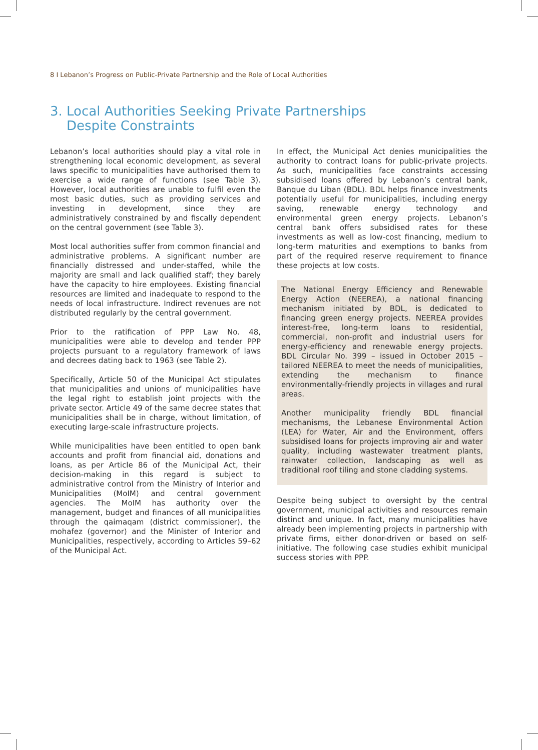8 I Lebanon’s Progress on Public-Private Partnership and the Role of Local Authorities
3. Local Authorities Seeking Private Partnerships
Despite Constraints
Lebanon’s local authorities should play a vital role in strengthening local economic development, as several laws specific to municipalities have authorised them to exercise a wide range of functions (see Table 3). However, local authorities are unable to fulfil even the most basic duties, such as providing services and investing in development, since they are administratively constrained by and fiscally dependent on the central government (see Table 3).
Most local authorities suffer from common financial and administrative problems. A significant number are financially distressed and under-staffed, while the majority are small and lack qualified staff; they barely have the capacity to hire employees. Existing financial resources are limited and inadequate to respond to the needs of local infrastructure. Indirect revenues are not distributed regularly by the central government.
Prior to the ratification of PPP Law No. 48, municipalities were able to develop and tender PPP projects pursuant to a regulatory framework of laws and decrees dating back to 1963 (see Table 2).
Specifically, Article 50 of the Municipal Act stipulates that municipalities and unions of municipalities have the legal right to establish joint projects with the private sector. Article 49 of the same decree states that municipalities shall be in charge, without limitation, of executing large-scale infrastructure projects.
While municipalities have been entitled to open bank accounts and profit from financial aid, donations and loans, as per Article 86 of the Municipal Act, their decision-making in this regard is subject to administrative control from the Ministry of Interior and Municipalities (MoIM) and central government agencies. The MoIM has authority over the management, budget and finances of all municipalities through the qaimaqam (district commissioner), the mohafez (governor) and the Minister of Interior and Municipalities, respectively, according to Articles 59–62 of the Municipal Act.
In effect, the Municipal Act denies municipalities the authority to contract loans for public-private projects. As such, municipalities face constraints accessing subsidised loans offered by Lebanon’s central bank, Banque du Liban (BDL). BDL helps finance investments potentially useful for municipalities, including energy saving, renewable energy technology and environmental green energy projects. Lebanon’s central bank offers subsidised rates for these investments as well as low-cost financing, medium to long-term maturities and exemptions to banks from part of the required reserve requirement to finance these projects at low costs.
The National Energy Efficiency and Renewable Energy Action (NEEREA), a national financing mechanism initiated by BDL, is dedicated to financing green energy projects. NEEREA provides interest-free, long-term loans to residential, commercial, non-profit and industrial users for energy-efficiency and renewable energy projects. BDL Circular No. 399 – issued in October 2015 – tailored NEEREA to meet the needs of municipalities, extending the mechanism to finance environmentally-friendly projects in villages and rural areas.
Another municipality friendly BDL financial mechanisms, the Lebanese Environmental Action (LEA) for Water, Air and the Environment, offers subsidised loans for projects improving air and water quality, including wastewater treatment plants, rainwater collection, landscaping as well as traditional roof tiling and stone cladding systems.
Despite being subject to oversight by the central government, municipal activities and resources remain distinct and unique. In fact, many municipalities have already been implementing projects in partnership with private firms, either donor-driven or based on self-initiative. The following case studies exhibit municipal success stories with PPP.